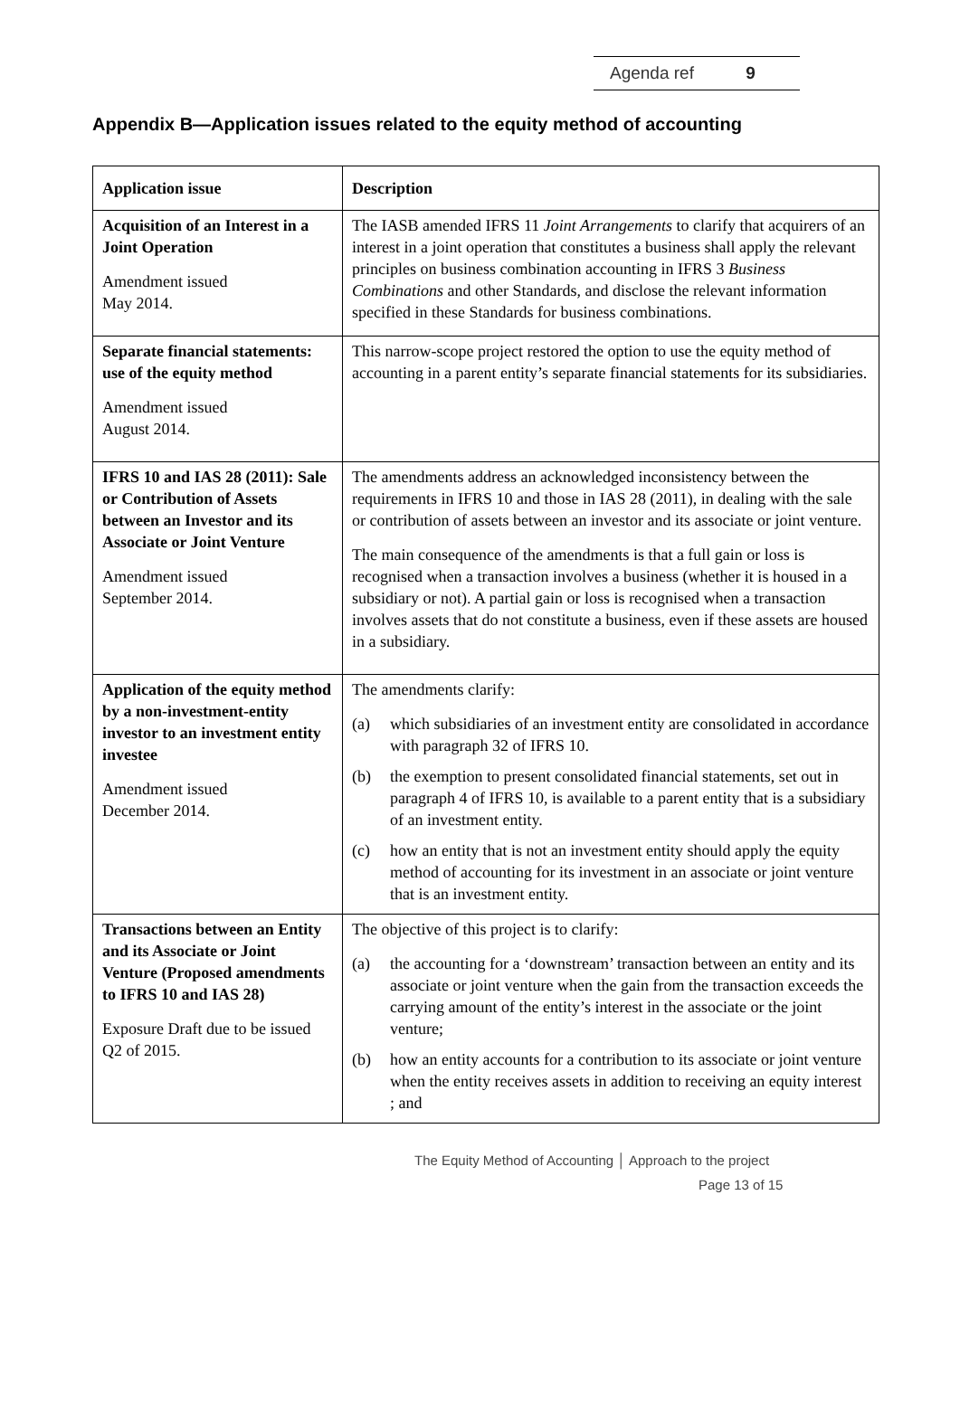Agenda ref 9
Appendix B—Application issues related to the equity method of accounting
| Application issue | Description |
| --- | --- |
| Acquisition of an Interest in a Joint Operation Amendment issued May 2014. | The IASB amended IFRS 11 Joint Arrangements to clarify that acquirers of an interest in a joint operation that constitutes a business shall apply the relevant principles on business combination accounting in IFRS 3 Business Combinations and other Standards, and disclose the relevant information specified in these Standards for business combinations. |
| Separate financial statements: use of the equity method Amendment issued August 2014. | This narrow-scope project restored the option to use the equity method of accounting in a parent entity’s separate financial statements for its subsidiaries. |
| IFRS 10 and IAS 28 (2011): Sale or Contribution of Assets between an Investor and its Associate or Joint Venture Amendment issued September 2014. | The amendments address an acknowledged inconsistency between the requirements in IFRS 10 and those in IAS 28 (2011), in dealing with the sale or contribution of assets between an investor and its associate or joint venture. The main consequence of the amendments is that a full gain or loss is recognised when a transaction involves a business (whether it is housed in a subsidiary or not). A partial gain or loss is recognised when a transaction involves assets that do not constitute a business, even if these assets are housed in a subsidiary. |
| Application of the equity method by a non-investment-entity investor to an investment entity investee Amendment issued December 2014. | The amendments clarify: (a) which subsidiaries of an investment entity are consolidated in accordance with paragraph 32 of IFRS 10. (b) the exemption to present consolidated financial statements, set out in paragraph 4 of IFRS 10, is available to a parent entity that is a subsidiary of an investment entity. (c) how an entity that is not an investment entity should apply the equity method of accounting for its investment in an associate or joint venture that is an investment entity. |
| Transactions between an Entity and its Associate or Joint Venture (Proposed amendments to IFRS 10 and IAS 28) Exposure Draft due to be issued Q2 of 2015. | The objective of this project is to clarify: (a) the accounting for a ‘downstream’ transaction between an entity and its associate or joint venture when the gain from the transaction exceeds the carrying amount of the entity’s interest in the associate or the joint venture; (b) how an entity accounts for a contribution to its associate or joint venture when the entity receives assets in addition to receiving an equity interest ; and |
The Equity Method of Accounting │ Approach to the project
Page 13 of 15